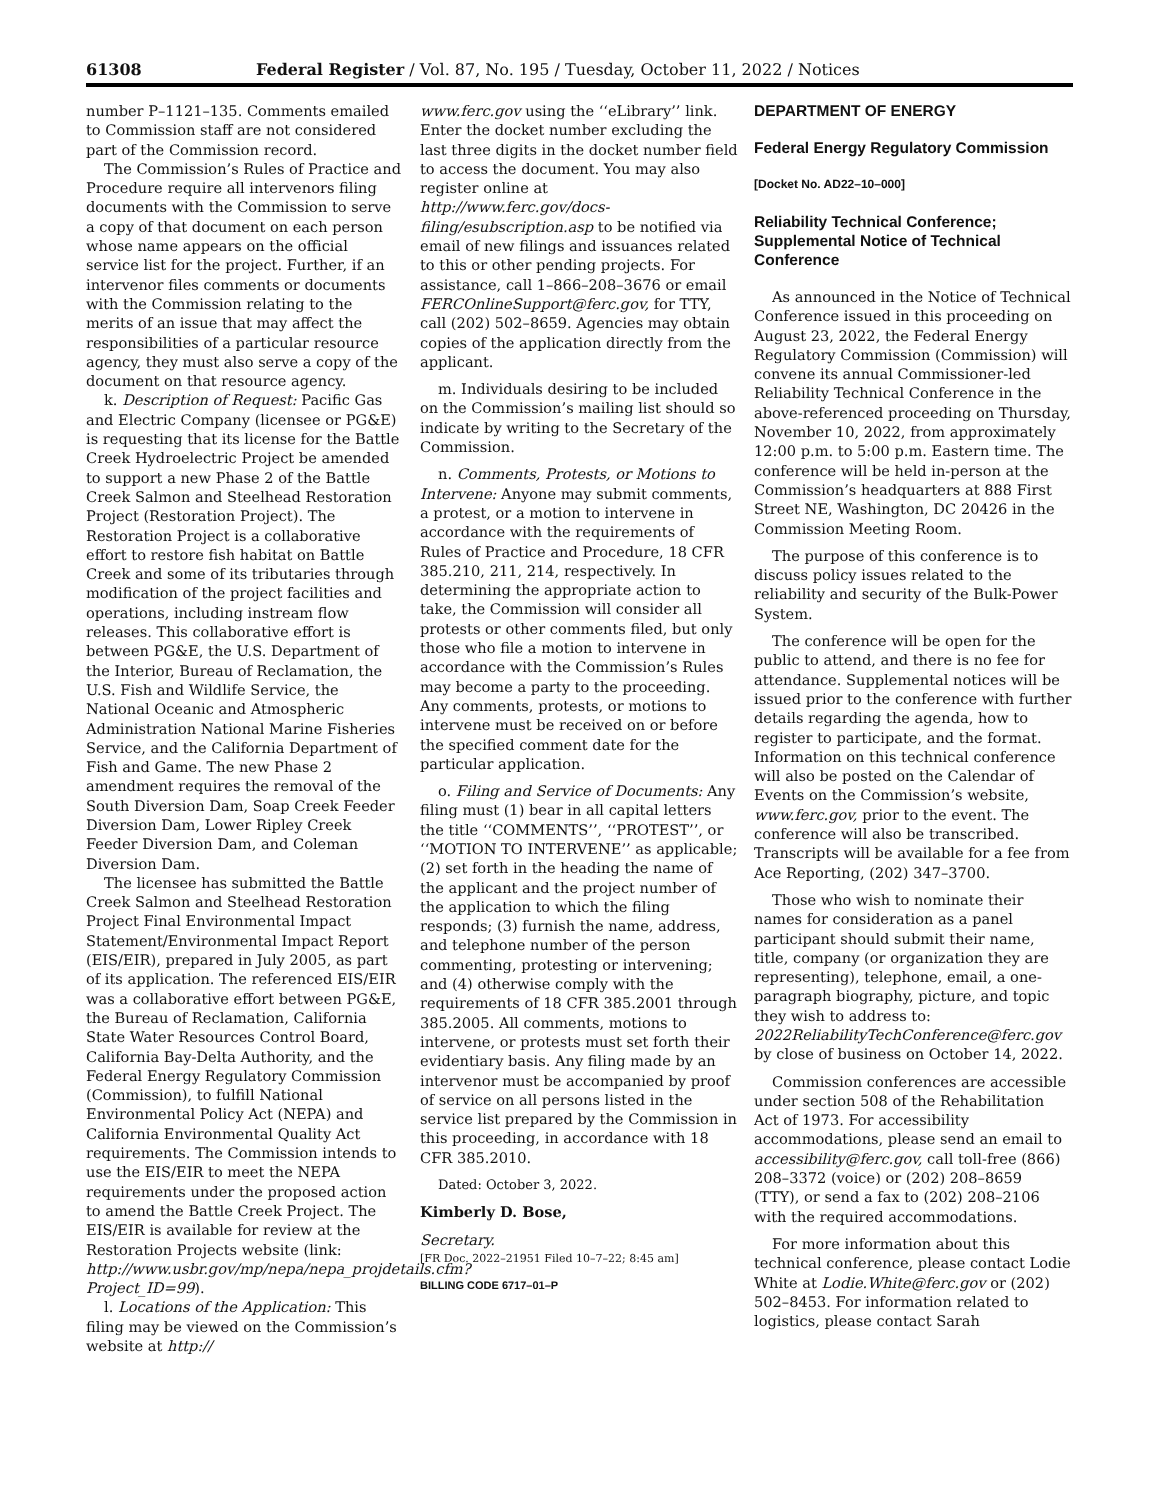61308 Federal Register / Vol. 87, No. 195 / Tuesday, October 11, 2022 / Notices
number P–1121–135. Comments emailed to Commission staff are not considered part of the Commission record.
The Commission’s Rules of Practice and Procedure require all intervenors filing documents with the Commission to serve a copy of that document on each person whose name appears on the official service list for the project. Further, if an intervenor files comments or documents with the Commission relating to the merits of an issue that may affect the responsibilities of a particular resource agency, they must also serve a copy of the document on that resource agency.
k. Description of Request: Pacific Gas and Electric Company (licensee or PG&E) is requesting that its license for the Battle Creek Hydroelectric Project be amended to support a new Phase 2 of the Battle Creek Salmon and Steelhead Restoration Project (Restoration Project). The Restoration Project is a collaborative effort to restore fish habitat on Battle Creek and some of its tributaries through modification of the project facilities and operations, including instream flow releases. This collaborative effort is between PG&E, the U.S. Department of the Interior, Bureau of Reclamation, the U.S. Fish and Wildlife Service, the National Oceanic and Atmospheric Administration National Marine Fisheries Service, and the California Department of Fish and Game. The new Phase 2 amendment requires the removal of the South Diversion Dam, Soap Creek Feeder Diversion Dam, Lower Ripley Creek Feeder Diversion Dam, and Coleman Diversion Dam.
The licensee has submitted the Battle Creek Salmon and Steelhead Restoration Project Final Environmental Impact Statement/Environmental Impact Report (EIS/EIR), prepared in July 2005, as part of its application. The referenced EIS/EIR was a collaborative effort between PG&E, the Bureau of Reclamation, California State Water Resources Control Board, California Bay-Delta Authority, and the Federal Energy Regulatory Commission (Commission), to fulfill National Environmental Policy Act (NEPA) and California Environmental Quality Act requirements. The Commission intends to use the EIS/EIR to meet the NEPA requirements under the proposed action to amend the Battle Creek Project. The EIS/EIR is available for review at the Restoration Projects website (link: http://www.usbr.gov/mp/nepa/nepa_projdetails.cfm?Project_ID=99).
l. Locations of the Application: This filing may be viewed on the Commission’s website at http://
www.ferc.gov using the ‘‘eLibrary’’ link. Enter the docket number excluding the last three digits in the docket number field to access the document. You may also register online at http://www.ferc.gov/docs-filing/esubscription.asp to be notified via email of new filings and issuances related to this or other pending projects. For assistance, call 1–866–208–3676 or email FERCOnlineSupport@ferc.gov, for TTY, call (202) 502–8659. Agencies may obtain copies of the application directly from the applicant.
m. Individuals desiring to be included on the Commission’s mailing list should so indicate by writing to the Secretary of the Commission.
n. Comments, Protests, or Motions to Intervene: Anyone may submit comments, a protest, or a motion to intervene in accordance with the requirements of Rules of Practice and Procedure, 18 CFR 385.210, 211, 214, respectively. In determining the appropriate action to take, the Commission will consider all protests or other comments filed, but only those who file a motion to intervene in accordance with the Commission’s Rules may become a party to the proceeding. Any comments, protests, or motions to intervene must be received on or before the specified comment date for the particular application.
o. Filing and Service of Documents: Any filing must (1) bear in all capital letters the title ‘‘COMMENTS’’, ‘‘PROTEST’’, or ‘‘MOTION TO INTERVENE’’ as applicable; (2) set forth in the heading the name of the applicant and the project number of the application to which the filing responds; (3) furnish the name, address, and telephone number of the person commenting, protesting or intervening; and (4) otherwise comply with the requirements of 18 CFR 385.2001 through 385.2005. All comments, motions to intervene, or protests must set forth their evidentiary basis. Any filing made by an intervenor must be accompanied by proof of service on all persons listed in the service list prepared by the Commission in this proceeding, in accordance with 18 CFR 385.2010.
Dated: October 3, 2022.
Kimberly D. Bose,
Secretary.
[FR Doc. 2022–21951 Filed 10–7–22; 8:45 am]
BILLING CODE 6717–01–P
DEPARTMENT OF ENERGY
Federal Energy Regulatory Commission
[Docket No. AD22–10–000]
Reliability Technical Conference; Supplemental Notice of Technical Conference
As announced in the Notice of Technical Conference issued in this proceeding on August 23, 2022, the Federal Energy Regulatory Commission (Commission) will convene its annual Commissioner-led Reliability Technical Conference in the above-referenced proceeding on Thursday, November 10, 2022, from approximately 12:00 p.m. to 5:00 p.m. Eastern time. The conference will be held in-person at the Commission’s headquarters at 888 First Street NE, Washington, DC 20426 in the Commission Meeting Room.
The purpose of this conference is to discuss policy issues related to the reliability and security of the Bulk-Power System.
The conference will be open for the public to attend, and there is no fee for attendance. Supplemental notices will be issued prior to the conference with further details regarding the agenda, how to register to participate, and the format. Information on this technical conference will also be posted on the Calendar of Events on the Commission’s website, www.ferc.gov, prior to the event. The conference will also be transcribed. Transcripts will be available for a fee from Ace Reporting, (202) 347–3700.
Those who wish to nominate their names for consideration as a panel participant should submit their name, title, company (or organization they are representing), telephone, email, a one-paragraph biography, picture, and topic they wish to address to: 2022ReliabilityTechConference@ferc.gov by close of business on October 14, 2022.
Commission conferences are accessible under section 508 of the Rehabilitation Act of 1973. For accessibility accommodations, please send an email to accessibility@ferc.gov, call toll-free (866) 208–3372 (voice) or (202) 208–8659 (TTY), or send a fax to (202) 208–2106 with the required accommodations.
For more information about this technical conference, please contact Lodie White at Lodie.White@ferc.gov or (202) 502–8453. For information related to logistics, please contact Sarah